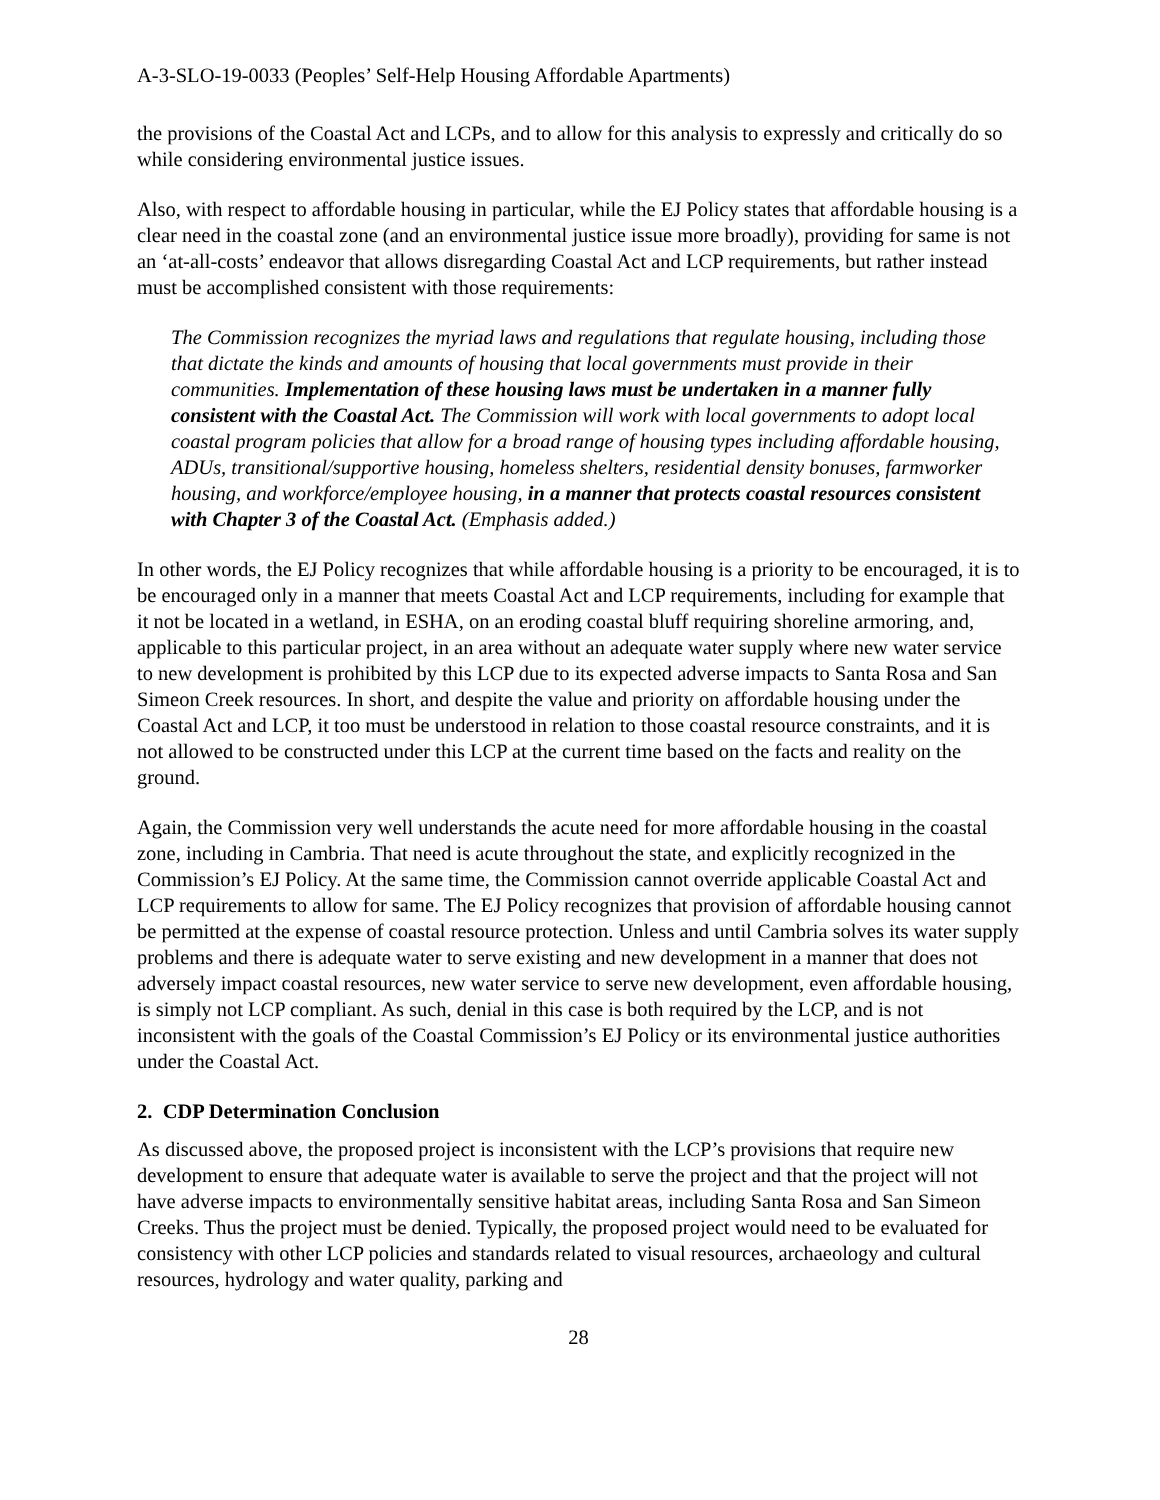A-3-SLO-19-0033 (Peoples’ Self-Help Housing Affordable Apartments)
the provisions of the Coastal Act and LCPs, and to allow for this analysis to expressly and critically do so while considering environmental justice issues.
Also, with respect to affordable housing in particular, while the EJ Policy states that affordable housing is a clear need in the coastal zone (and an environmental justice issue more broadly), providing for same is not an ‘at-all-costs’ endeavor that allows disregarding Coastal Act and LCP requirements, but rather instead must be accomplished consistent with those requirements:
The Commission recognizes the myriad laws and regulations that regulate housing, including those that dictate the kinds and amounts of housing that local governments must provide in their communities. Implementation of these housing laws must be undertaken in a manner fully consistent with the Coastal Act. The Commission will work with local governments to adopt local coastal program policies that allow for a broad range of housing types including affordable housing, ADUs, transitional/supportive housing, homeless shelters, residential density bonuses, farmworker housing, and workforce/employee housing, in a manner that protects coastal resources consistent with Chapter 3 of the Coastal Act. (Emphasis added.)
In other words, the EJ Policy recognizes that while affordable housing is a priority to be encouraged, it is to be encouraged only in a manner that meets Coastal Act and LCP requirements, including for example that it not be located in a wetland, in ESHA, on an eroding coastal bluff requiring shoreline armoring, and, applicable to this particular project, in an area without an adequate water supply where new water service to new development is prohibited by this LCP due to its expected adverse impacts to Santa Rosa and San Simeon Creek resources. In short, and despite the value and priority on affordable housing under the Coastal Act and LCP, it too must be understood in relation to those coastal resource constraints, and it is not allowed to be constructed under this LCP at the current time based on the facts and reality on the ground.
Again, the Commission very well understands the acute need for more affordable housing in the coastal zone, including in Cambria. That need is acute throughout the state, and explicitly recognized in the Commission’s EJ Policy. At the same time, the Commission cannot override applicable Coastal Act and LCP requirements to allow for same. The EJ Policy recognizes that provision of affordable housing cannot be permitted at the expense of coastal resource protection. Unless and until Cambria solves its water supply problems and there is adequate water to serve existing and new development in a manner that does not adversely impact coastal resources, new water service to serve new development, even affordable housing, is simply not LCP compliant. As such, denial in this case is both required by the LCP, and is not inconsistent with the goals of the Coastal Commission’s EJ Policy or its environmental justice authorities under the Coastal Act.
2. CDP Determination Conclusion
As discussed above, the proposed project is inconsistent with the LCP’s provisions that require new development to ensure that adequate water is available to serve the project and that the project will not have adverse impacts to environmentally sensitive habitat areas, including Santa Rosa and San Simeon Creeks. Thus the project must be denied. Typically, the proposed project would need to be evaluated for consistency with other LCP policies and standards related to visual resources, archaeology and cultural resources, hydrology and water quality, parking and
28